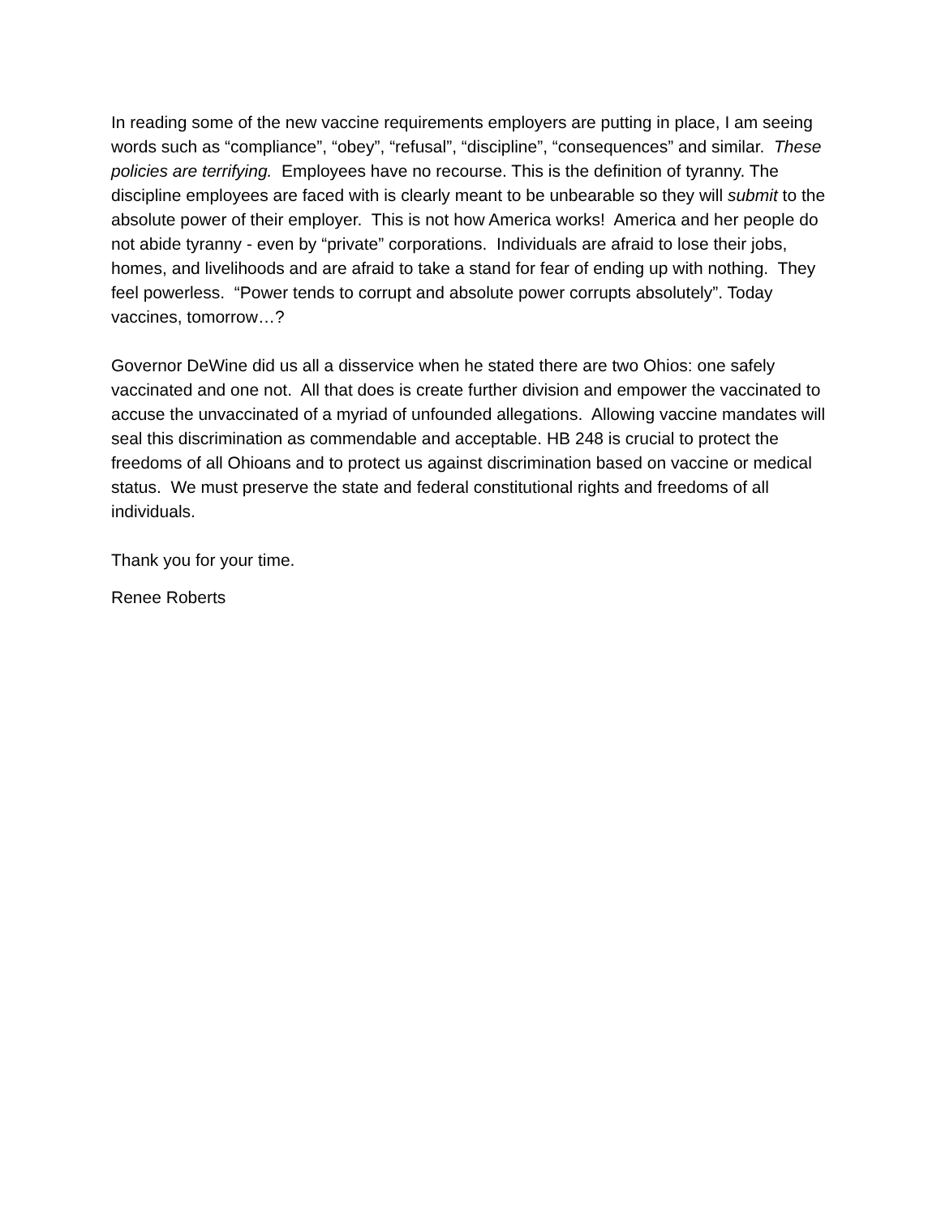In reading some of the new vaccine requirements employers are putting in place, I am seeing words such as “compliance”, “obey”, “refusal”, “discipline”, “consequences” and similar. These policies are terrifying. Employees have no recourse. This is the definition of tyranny. The discipline employees are faced with is clearly meant to be unbearable so they will submit to the absolute power of their employer. This is not how America works! America and her people do not abide tyranny - even by “private” corporations. Individuals are afraid to lose their jobs, homes, and livelihoods and are afraid to take a stand for fear of ending up with nothing. They feel powerless. “Power tends to corrupt and absolute power corrupts absolutely”. Today vaccines, tomorrow…?
Governor DeWine did us all a disservice when he stated there are two Ohios: one safely vaccinated and one not. All that does is create further division and empower the vaccinated to accuse the unvaccinated of a myriad of unfounded allegations. Allowing vaccine mandates will seal this discrimination as commendable and acceptable. HB 248 is crucial to protect the freedoms of all Ohioans and to protect us against discrimination based on vaccine or medical status. We must preserve the state and federal constitutional rights and freedoms of all individuals.
Thank you for your time.
Renee Roberts